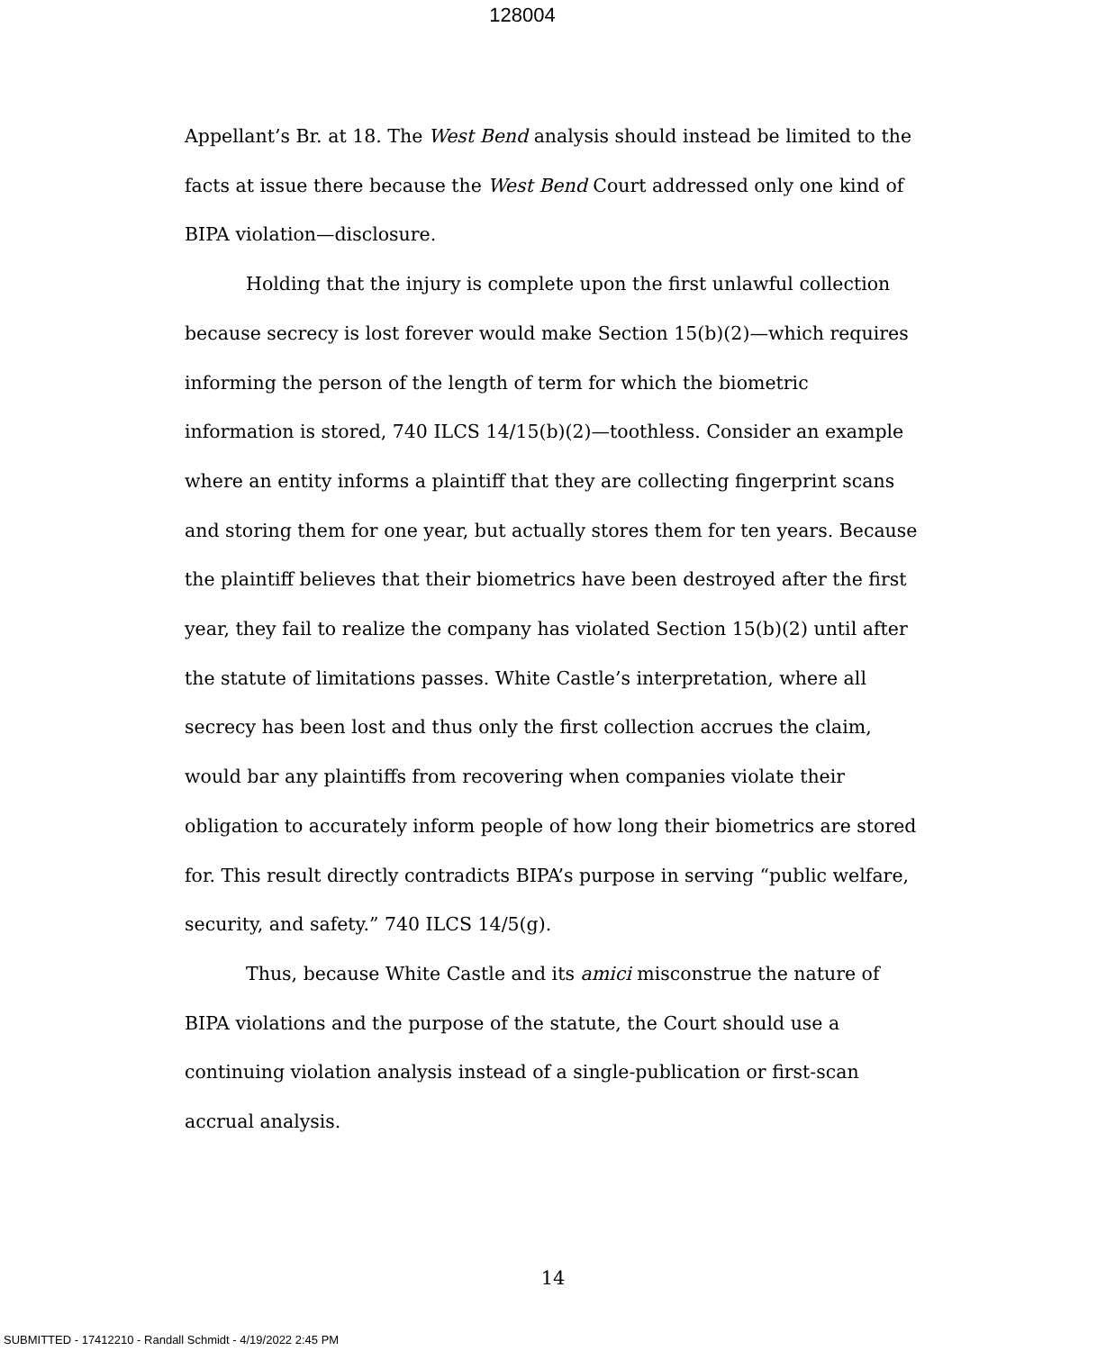128004
Appellant’s Br. at 18. The West Bend analysis should instead be limited to the facts at issue there because the West Bend Court addressed only one kind of BIPA violation—disclosure.
Holding that the injury is complete upon the first unlawful collection because secrecy is lost forever would make Section 15(b)(2)—which requires informing the person of the length of term for which the biometric information is stored, 740 ILCS 14/15(b)(2)—toothless. Consider an example where an entity informs a plaintiff that they are collecting fingerprint scans and storing them for one year, but actually stores them for ten years. Because the plaintiff believes that their biometrics have been destroyed after the first year, they fail to realize the company has violated Section 15(b)(2) until after the statute of limitations passes. White Castle’s interpretation, where all secrecy has been lost and thus only the first collection accrues the claim, would bar any plaintiffs from recovering when companies violate their obligation to accurately inform people of how long their biometrics are stored for. This result directly contradicts BIPA’s purpose in serving “public welfare, security, and safety.” 740 ILCS 14/5(g).
Thus, because White Castle and its amici misconstrue the nature of BIPA violations and the purpose of the statute, the Court should use a continuing violation analysis instead of a single-publication or first-scan accrual analysis.
14
SUBMITTED - 17412210 - Randall Schmidt - 4/19/2022 2:45 PM